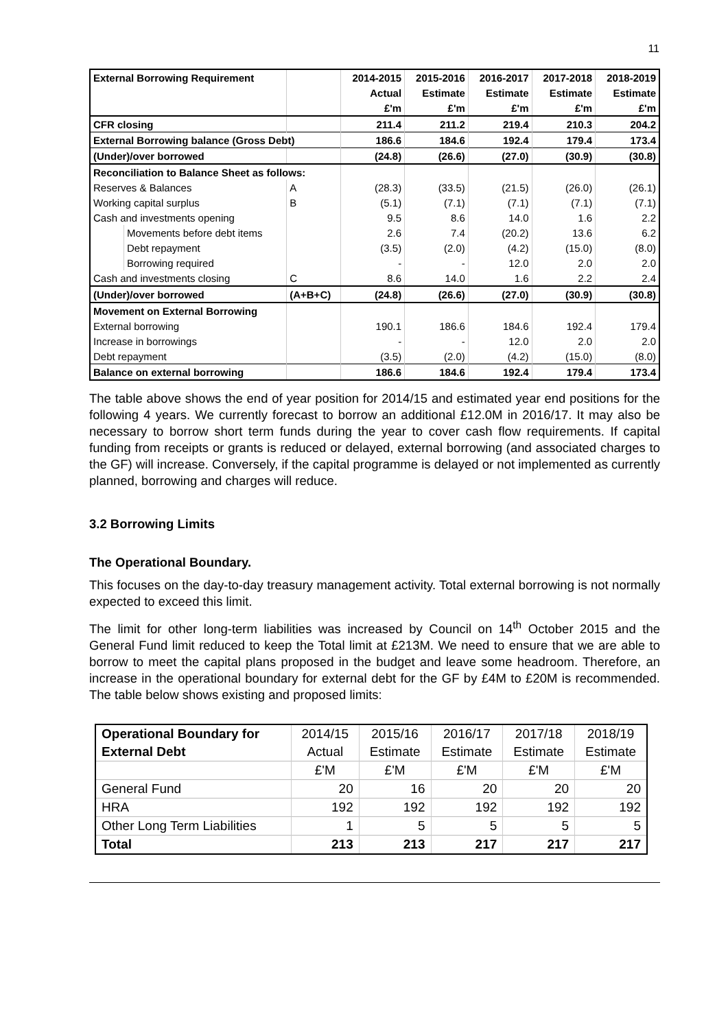11
| External Borrowing Requirement | | | 2014-2015 | 2015-2016 | 2016-2017 | 2017-2018 | 2018-2019 |
| | | | Actual | Estimate | Estimate | Estimate | Estimate |
| | | | £'m | £'m | £'m | £'m | £'m |
| CFR closing | | | 211.4 | 211.2 | 219.4 | 210.3 | 204.2 |
| External Borrowing balance (Gross Debt) | | | 186.6 | 184.6 | 192.4 | 179.4 | 173.4 |
| (Under)/over borrowed | | | (24.8) | (26.6) | (27.0) | (30.9) | (30.8) |
| Reconciliation to Balance Sheet as follows: | | | | | | | |
| Reserves & Balances | | A | (28.3) | (33.5) | (21.5) | (26.0) | (26.1) |
| Working capital surplus | | B | (5.1) | (7.1) | (7.1) | (7.1) | (7.1) |
| Cash and investments opening | | | 9.5 | 8.6 | 14.0 | 1.6 | 2.2 |
| | Movements before debt items | | 2.6 | 7.4 | (20.2) | 13.6 | 6.2 |
| | Debt repayment | | (3.5) | (2.0) | (4.2) | (15.0) | (8.0) |
| | Borrowing required | | - | - | 12.0 | 2.0 | 2.0 |
| Cash and investments closing | | C | 8.6 | 14.0 | 1.6 | 2.2 | 2.4 |
| (Under)/over borrowed | | (A+B+C) | (24.8) | (26.6) | (27.0) | (30.9) | (30.8) |
| Movement on External Borrowing | | | | | | | |
| External borrowing | | | 190.1 | 186.6 | 184.6 | 192.4 | 179.4 |
| Increase in borrowings | | | - | - | 12.0 | 2.0 | 2.0 |
| Debt repayment | | | (3.5) | (2.0) | (4.2) | (15.0) | (8.0) |
| Balance on external borrowing | | | 186.6 | 184.6 | 192.4 | 179.4 | 173.4 |
The table above shows the end of year position for 2014/15 and estimated year end positions for the following 4 years. We currently forecast to borrow an additional £12.0M in 2016/17. It may also be necessary to borrow short term funds during the year to cover cash flow requirements. If capital funding from receipts or grants is reduced or delayed, external borrowing (and associated charges to the GF) will increase. Conversely, if the capital programme is delayed or not implemented as currently planned, borrowing and charges will reduce.
3.2 Borrowing Limits
The Operational Boundary.
This focuses on the day-to-day treasury management activity. Total external borrowing is not normally expected to exceed this limit.
The limit for other long-term liabilities was increased by Council on 14<sup>th</sup> October 2015 and the General Fund limit reduced to keep the Total limit at £213M. We need to ensure that we are able to borrow to meet the capital plans proposed in the budget and leave some headroom. Therefore, an increase in the operational boundary for external debt for the GF by £4M to £20M is recommended. The table below shows existing and proposed limits:
| Operational Boundary for | 2014/15 | 2015/16 | 2016/17 | 2017/18 | 2018/19 |
| External Debt | Actual | Estimate | Estimate | Estimate | Estimate |
| | £'M | £'M | £'M | £'M | £'M |
| General Fund | 20 | 16 | 20 | 20 | 20 |
| HRA | 192 | 192 | 192 | 192 | 192 |
| Other Long Term Liabilities | 1 | 5 | 5 | 5 | 5 |
| Total | 213 | 213 | 217 | 217 | 217 |